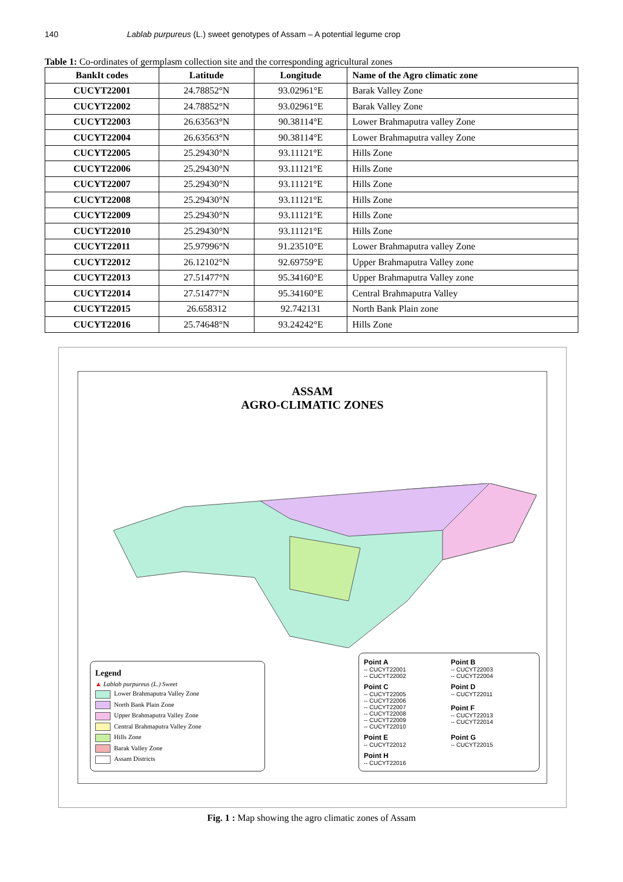140 Lablab purpureus (L.) sweet genotypes of Assam – A potential legume crop
Table 1: Co-ordinates of germplasm collection site and the corresponding agricultural zones
| BankIt codes | Latitude | Longitude | Name of the Agro climatic zone |
| --- | --- | --- | --- |
| CUCYT22001 | 24.78852°N | 93.02961°E | Barak Valley Zone |
| CUCYT22002 | 24.78852°N | 93.02961°E | Barak Valley Zone |
| CUCYT22003 | 26.63563°N | 90.38114°E | Lower Brahmaputra valley Zone |
| CUCYT22004 | 26.63563°N | 90.38114°E | Lower Brahmaputra valley Zone |
| CUCYT22005 | 25.29430°N | 93.11121°E | Hills Zone |
| CUCYT22006 | 25.29430°N | 93.11121°E | Hills Zone |
| CUCYT22007 | 25.29430°N | 93.11121°E | Hills Zone |
| CUCYT22008 | 25.29430°N | 93.11121°E | Hills Zone |
| CUCYT22009 | 25.29430°N | 93.11121°E | Hills Zone |
| CUCYT22010 | 25.29430°N | 93.11121°E | Hills Zone |
| CUCYT22011 | 25.97996°N | 91.23510°E | Lower Brahmaputra valley Zone |
| CUCYT22012 | 26.12102°N | 92.69759°E | Upper Brahmaputra Valley zone |
| CUCYT22013 | 27.51477°N | 95.34160°E | Upper Brahmaputra Valley zone |
| CUCYT22014 | 27.51477°N | 95.34160°E | Central Brahmaputra Valley |
| CUCYT22015 | 26.658312 | 92.742131 | North Bank Plain zone |
| CUCYT22016 | 25.74648°N | 93.24242°E | Hills Zone |
ASSAM
AGRO-CLIMATIC ZONES
Legend
▲ Lablab purpureus (L.) Sweet
Lower Brahmaputra Valley Zone
North Bank Plain Zone
Upper Brahmaputra Valley Zone
Central Brahmaputra Valley Zone
Hills Zone
Barak Valley Zone
Assam Districts
Point A
-- CUCYT22001
-- CUCYT22002
Point B
-- CUCYT22003
-- CUCYT22004
Point C
-- CUCYT22005
-- CUCYT22006
-- CUCYT22007
-- CUCYT22008
-- CUCYT22009
-- CUCYT22010
Point D
-- CUCYT22011
Point F
-- CUCYT22013
-- CUCYT22014
Point E
-- CUCYT22012
Point G
-- CUCYT22015
Point H
-- CUCYT22016
Fig. 1 : Map showing the agro climatic zones of Assam